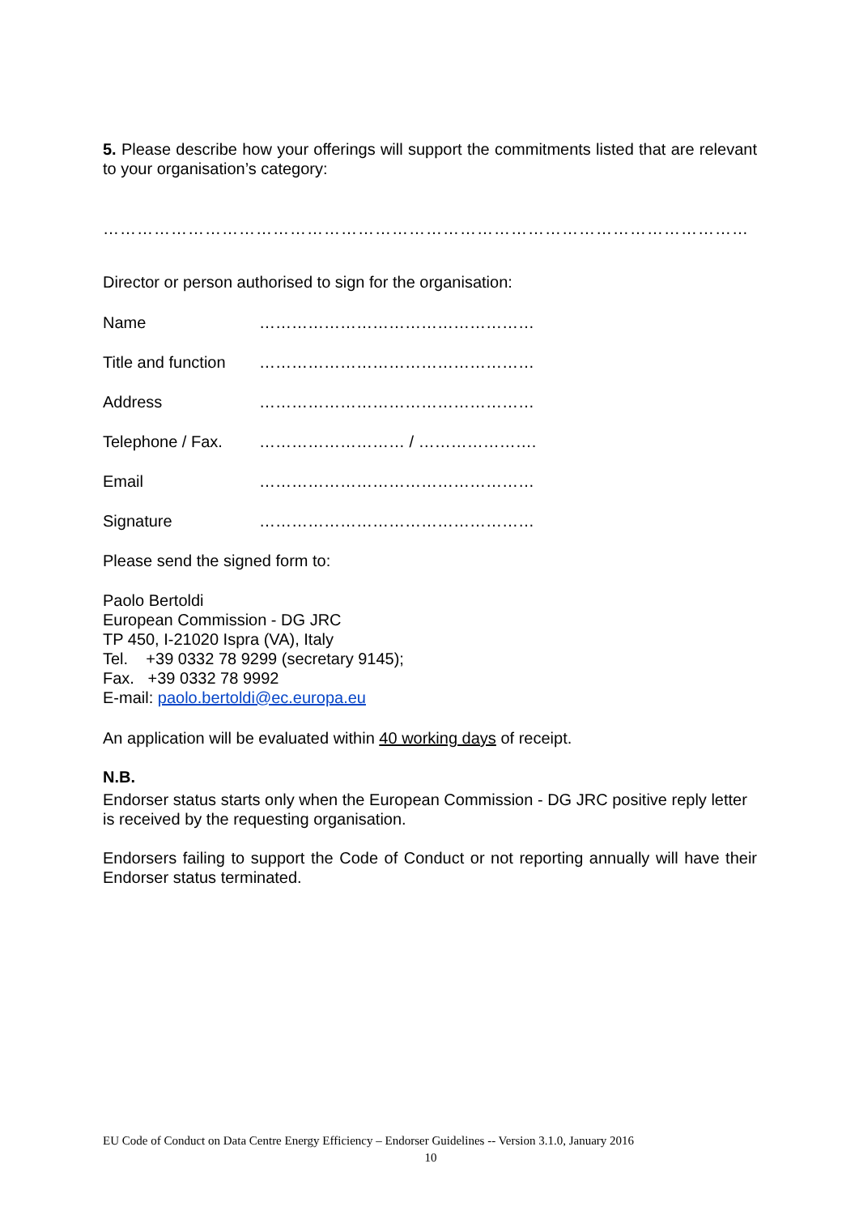5. Please describe how your offerings will support the commitments listed that are relevant to your organisation’s category:
……………………………………………………………………………………………………
Director or person authorised to sign for the organisation:
Name ……………………………………………
Title and function ……………………………………………
Address ……………………………………………
Telephone / Fax. ……………………… / ………………….
Email ……………………………………………
Signature ……………………………………………
Please send the signed form to:
Paolo Bertoldi
European Commission - DG JRC
TP 450, I-21020 Ispra (VA), Italy
Tel. +39 0332 78 9299 (secretary 9145);
Fax. +39 0332 78 9992
E-mail: paolo.bertoldi@ec.europa.eu
An application will be evaluated within 40 working days of receipt.
N.B.
Endorser status starts only when the European Commission - DG JRC positive reply letter is received by the requesting organisation.
Endorsers failing to support the Code of Conduct or not reporting annually will have their Endorser status terminated.
EU Code of Conduct on Data Centre Energy Efficiency – Endorser Guidelines -- Version 3.1.0, January 2016
10